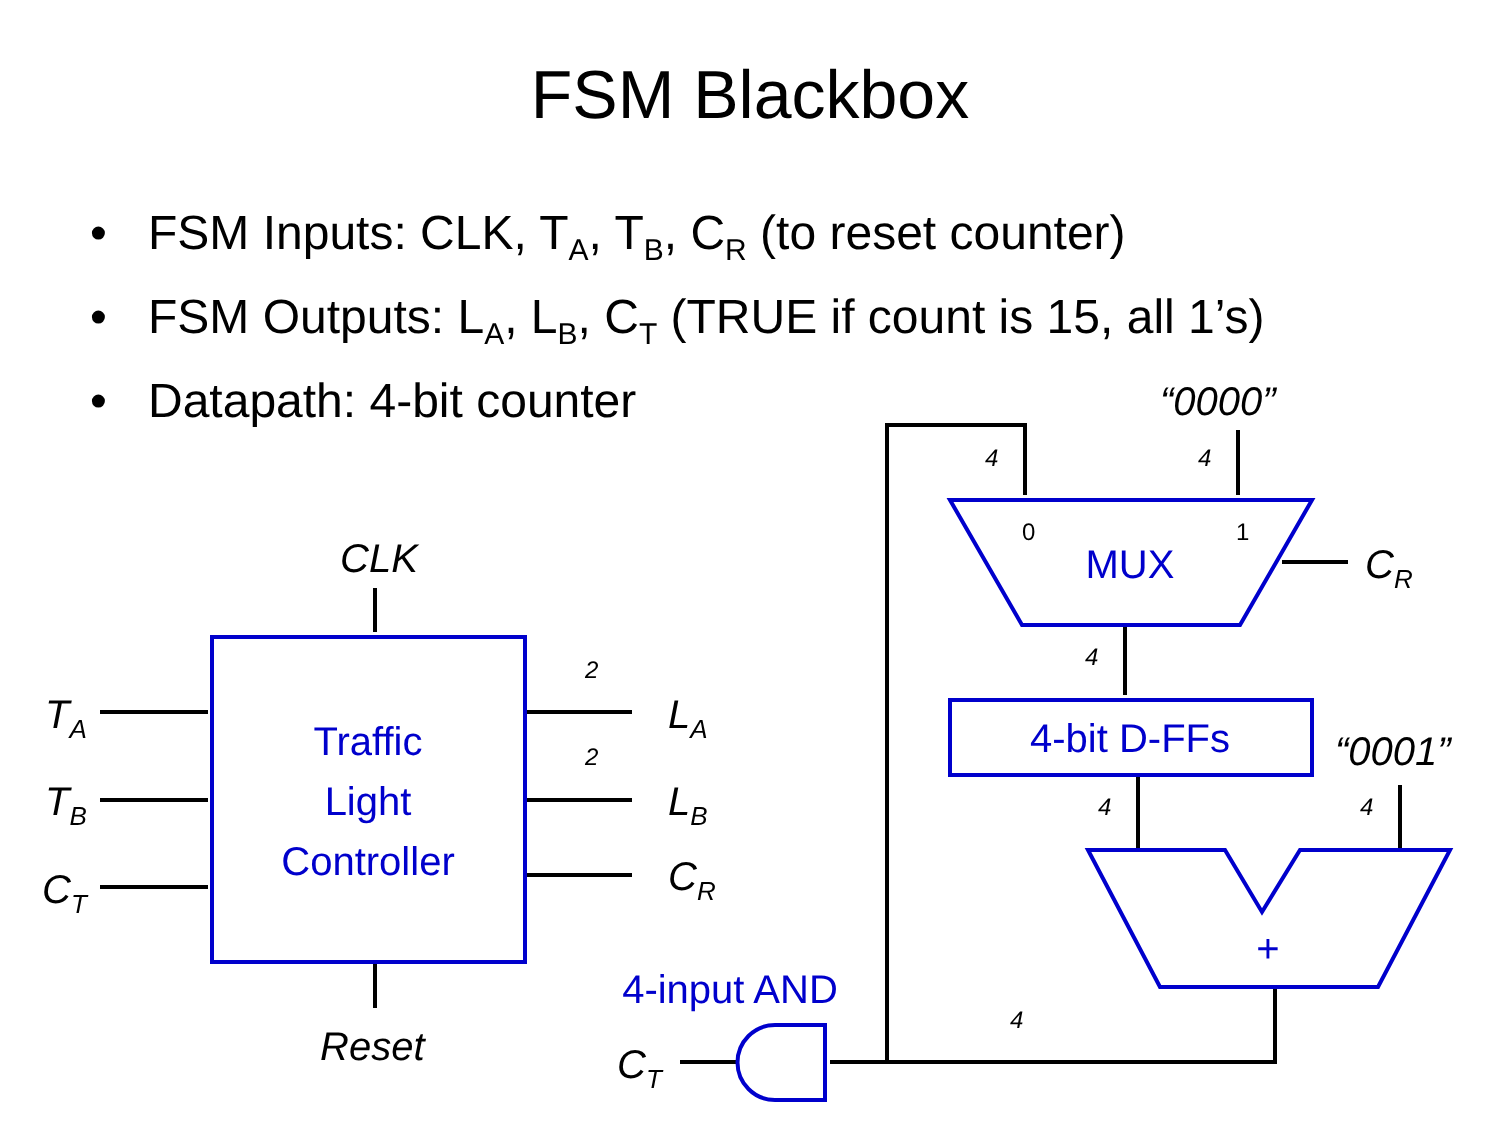FSM Blackbox
• FSM Inputs: CLK, T<sub>A</sub>, T<sub>B</sub>, C<sub>R</sub> (to reset counter)
• FSM Outputs: L<sub>A</sub>, L<sub>B</sub>, C<sub>T</sub> (TRUE if count is 15, all 1’s)
• Datapath: 4-bit counter
Traffic
Light
Controller
MUX
4-bit D-FFs
+
4-input AND
CLK
Reset
TA
TB
CT
LA
LB
CR
CR
CT
“0000”
“0001”
2
2
4
4
4
4
4
4
0
1